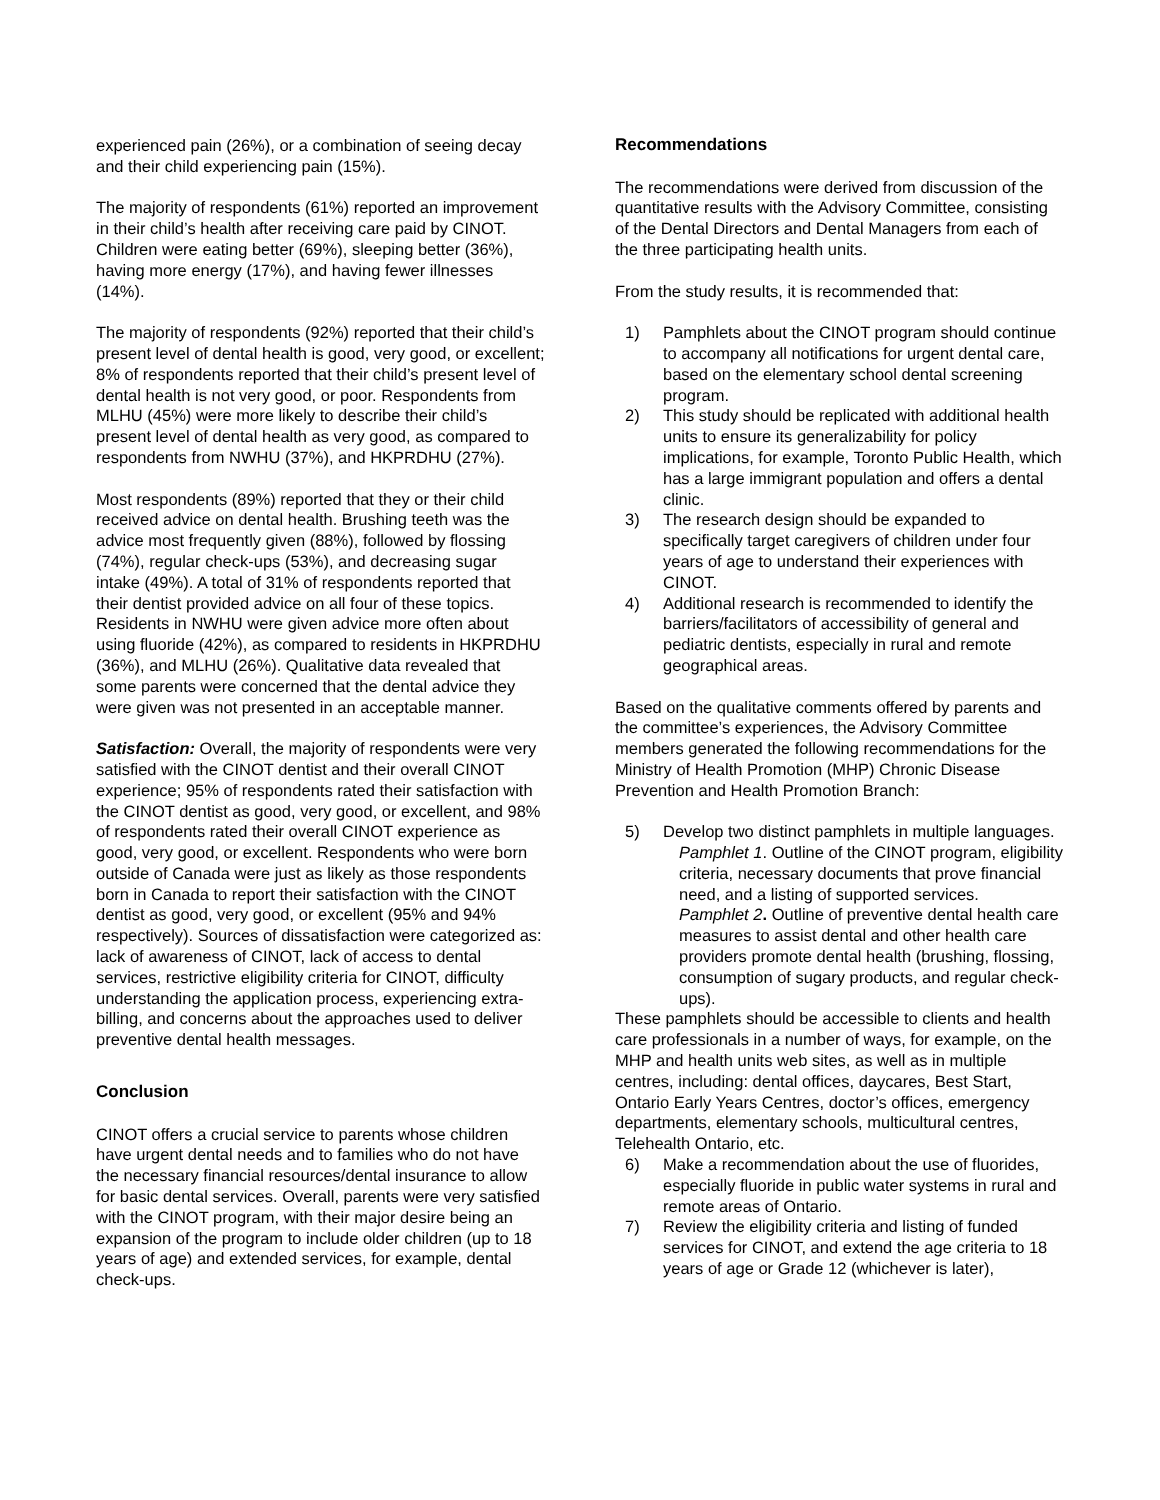experienced pain (26%), or a combination of seeing decay and their child experiencing pain (15%).
The majority of respondents (61%) reported an improvement in their child’s health after receiving care paid by CINOT. Children were eating better (69%), sleeping better (36%), having more energy (17%), and having fewer illnesses (14%).
The majority of respondents (92%) reported that their child’s present level of dental health is good, very good, or excellent; 8% of respondents reported that their child’s present level of dental health is not very good, or poor. Respondents from MLHU (45%) were more likely to describe their child’s present level of dental health as very good, as compared to respondents from NWHU (37%), and HKPRDHU (27%).
Most respondents (89%) reported that they or their child received advice on dental health. Brushing teeth was the advice most frequently given (88%), followed by flossing (74%), regular check-ups (53%), and decreasing sugar intake (49%). A total of 31% of respondents reported that their dentist provided advice on all four of these topics. Residents in NWHU were given advice more often about using fluoride (42%), as compared to residents in HKPRDHU (36%), and MLHU (26%). Qualitative data revealed that some parents were concerned that the dental advice they were given was not presented in an acceptable manner.
Satisfaction: Overall, the majority of respondents were very satisfied with the CINOT dentist and their overall CINOT experience; 95% of respondents rated their satisfaction with the CINOT dentist as good, very good, or excellent, and 98% of respondents rated their overall CINOT experience as good, very good, or excellent. Respondents who were born outside of Canada were just as likely as those respondents born in Canada to report their satisfaction with the CINOT dentist as good, very good, or excellent (95% and 94% respectively). Sources of dissatisfaction were categorized as: lack of awareness of CINOT, lack of access to dental services, restrictive eligibility criteria for CINOT, difficulty understanding the application process, experiencing extra-billing, and concerns about the approaches used to deliver preventive dental health messages.
Conclusion
CINOT offers a crucial service to parents whose children have urgent dental needs and to families who do not have the necessary financial resources/dental insurance to allow for basic dental services. Overall, parents were very satisfied with the CINOT program, with their major desire being an expansion of the program to include older children (up to 18 years of age) and extended services, for example, dental check-ups.
Recommendations
The recommendations were derived from discussion of the quantitative results with the Advisory Committee, consisting of the Dental Directors and Dental Managers from each of the three participating health units.
From the study results, it is recommended that:
1) Pamphlets about the CINOT program should continue to accompany all notifications for urgent dental care, based on the elementary school dental screening program.
2) This study should be replicated with additional health units to ensure its generalizability for policy implications, for example, Toronto Public Health, which has a large immigrant population and offers a dental clinic.
3) The research design should be expanded to specifically target caregivers of children under four years of age to understand their experiences with CINOT.
4) Additional research is recommended to identify the barriers/facilitators of accessibility of general and pediatric dentists, especially in rural and remote geographical areas.
Based on the qualitative comments offered by parents and the committee’s experiences, the Advisory Committee members generated the following recommendations for the Ministry of Health Promotion (MHP) Chronic Disease Prevention and Health Promotion Branch:
5) Develop two distinct pamphlets in multiple languages.
Pamphlet 1. Outline of the CINOT program, eligibility criteria, necessary documents that prove financial need, and a listing of supported services.
Pamphlet 2. Outline of preventive dental health care measures to assist dental and other health care providers promote dental health (brushing, flossing, consumption of sugary products, and regular check-ups).
These pamphlets should be accessible to clients and health care professionals in a number of ways, for example, on the MHP and health units web sites, as well as in multiple centres, including: dental offices, daycares, Best Start, Ontario Early Years Centres, doctor’s offices, emergency departments, elementary schools, multicultural centres, Telehealth Ontario, etc.
6) Make a recommendation about the use of fluorides, especially fluoride in public water systems in rural and remote areas of Ontario.
7) Review the eligibility criteria and listing of funded services for CINOT, and extend the age criteria to 18 years of age or Grade 12 (whichever is later),